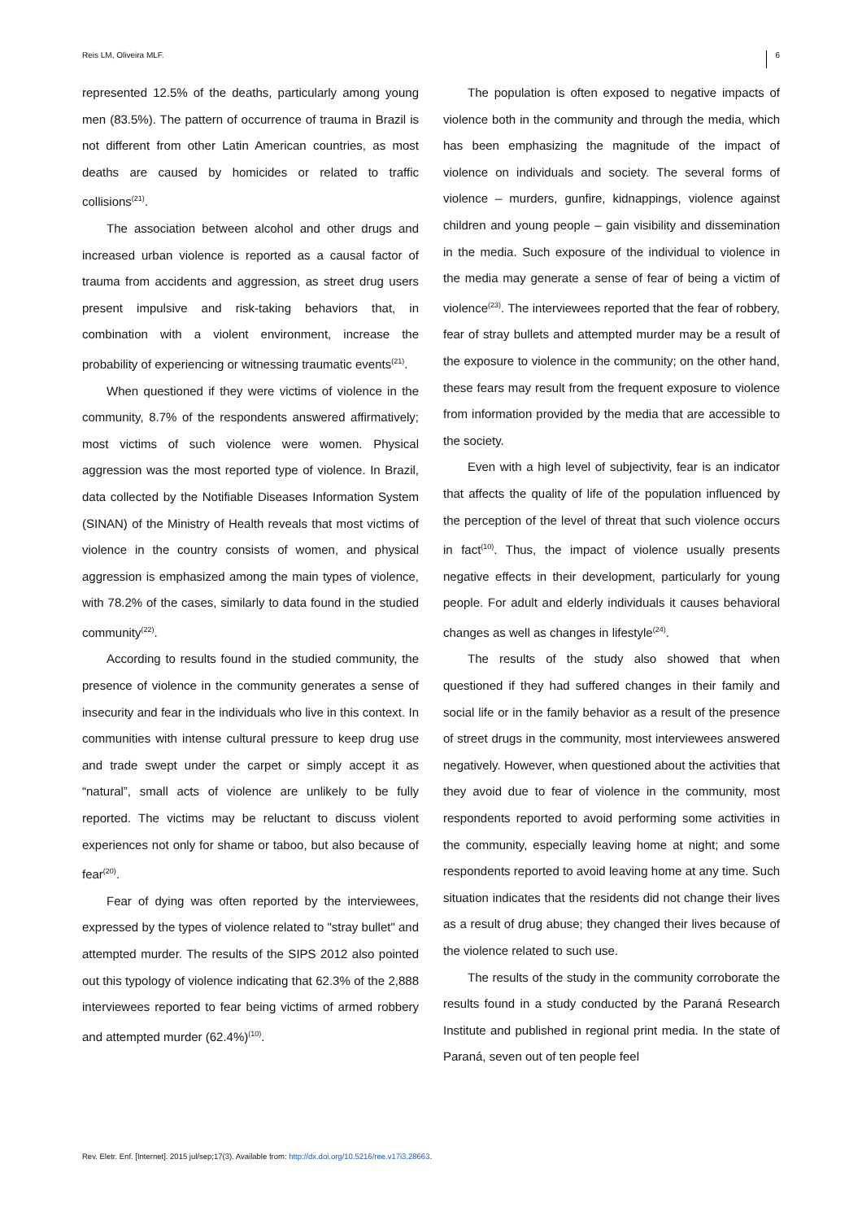Reis LM, Oliveira MLF. 6
represented 12.5% of the deaths, particularly among young men (83.5%). The pattern of occurrence of trauma in Brazil is not different from other Latin American countries, as most deaths are caused by homicides or related to traffic collisions<sup>(21)</sup>.
The association between alcohol and other drugs and increased urban violence is reported as a causal factor of trauma from accidents and aggression, as street drug users present impulsive and risk-taking behaviors that, in combination with a violent environment, increase the probability of experiencing or witnessing traumatic events<sup>(21)</sup>.
When questioned if they were victims of violence in the community, 8.7% of the respondents answered affirmatively; most victims of such violence were women. Physical aggression was the most reported type of violence. In Brazil, data collected by the Notifiable Diseases Information System (SINAN) of the Ministry of Health reveals that most victims of violence in the country consists of women, and physical aggression is emphasized among the main types of violence, with 78.2% of the cases, similarly to data found in the studied community<sup>(22)</sup>.
According to results found in the studied community, the presence of violence in the community generates a sense of insecurity and fear in the individuals who live in this context. In communities with intense cultural pressure to keep drug use and trade swept under the carpet or simply accept it as “natural”, small acts of violence are unlikely to be fully reported. The victims may be reluctant to discuss violent experiences not only for shame or taboo, but also because of fear<sup>(20)</sup>.
Fear of dying was often reported by the interviewees, expressed by the types of violence related to "stray bullet" and attempted murder. The results of the SIPS 2012 also pointed out this typology of violence indicating that 62.3% of the 2,888 interviewees reported to fear being victims of armed robbery and attempted murder (62.4%)<sup>(10)</sup>.
The population is often exposed to negative impacts of violence both in the community and through the media, which has been emphasizing the magnitude of the impact of violence on individuals and society. The several forms of violence – murders, gunfire, kidnappings, violence against children and young people – gain visibility and dissemination in the media. Such exposure of the individual to violence in the media may generate a sense of fear of being a victim of violence<sup>(23)</sup>. The interviewees reported that the fear of robbery, fear of stray bullets and attempted murder may be a result of the exposure to violence in the community; on the other hand, these fears may result from the frequent exposure to violence from information provided by the media that are accessible to the society.
Even with a high level of subjectivity, fear is an indicator that affects the quality of life of the population influenced by the perception of the level of threat that such violence occurs in fact<sup>(10)</sup>. Thus, the impact of violence usually presents negative effects in their development, particularly for young people. For adult and elderly individuals it causes behavioral changes as well as changes in lifestyle<sup>(24)</sup>.
The results of the study also showed that when questioned if they had suffered changes in their family and social life or in the family behavior as a result of the presence of street drugs in the community, most interviewees answered negatively. However, when questioned about the activities that they avoid due to fear of violence in the community, most respondents reported to avoid performing some activities in the community, especially leaving home at night; and some respondents reported to avoid leaving home at any time. Such situation indicates that the residents did not change their lives as a result of drug abuse; they changed their lives because of the violence related to such use.
The results of the study in the community corroborate the results found in a study conducted by the Paraná Research Institute and published in regional print media. In the state of Paraná, seven out of ten people feel
Rev. Eletr. Enf. [Internet]. 2015 jul/sep;17(3). Available from: http://dx.doi.org/10.5216/ree.v17i3.28663.